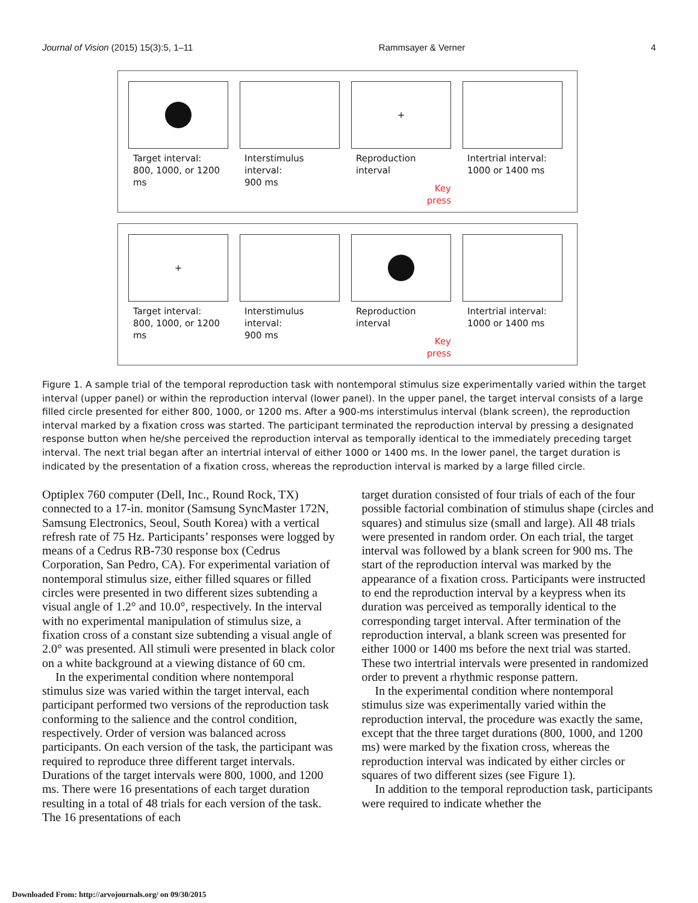Journal of Vision (2015) 15(3):5, 1–11 Rammsayer & Verner 4
Target interval:
800, 1000, or 1200 ms
Interstimulus interval:
900 ms
+
Reproduction interval
Key
press
Intertrial interval:
1000 or 1400 ms
+
Target interval:
800, 1000, or 1200 ms
Interstimulus interval:
900 ms
Reproduction interval
Key
press
Intertrial interval:
1000 or 1400 ms
Figure 1. A sample trial of the temporal reproduction task with nontemporal stimulus size experimentally varied within the target interval (upper panel) or within the reproduction interval (lower panel). In the upper panel, the target interval consists of a large filled circle presented for either 800, 1000, or 1200 ms. After a 900-ms interstimulus interval (blank screen), the reproduction interval marked by a fixation cross was started. The participant terminated the reproduction interval by pressing a designated response button when he/she perceived the reproduction interval as temporally identical to the immediately preceding target interval. The next trial began after an intertrial interval of either 1000 or 1400 ms. In the lower panel, the target duration is indicated by the presentation of a fixation cross, whereas the reproduction interval is marked by a large filled circle.
Optiplex 760 computer (Dell, Inc., Round Rock, TX) connected to a 17-in. monitor (Samsung SyncMaster 172N, Samsung Electronics, Seoul, South Korea) with a vertical refresh rate of 75 Hz. Participants’ responses were logged by means of a Cedrus RB-730 response box (Cedrus Corporation, San Pedro, CA). For experimental variation of nontemporal stimulus size, either filled squares or filled circles were presented in two different sizes subtending a visual angle of 1.2° and 10.0°, respectively. In the interval with no experimental manipulation of stimulus size, a fixation cross of a constant size subtending a visual angle of 2.0° was presented. All stimuli were presented in black color on a white background at a viewing distance of 60 cm.
In the experimental condition where nontemporal stimulus size was varied within the target interval, each participant performed two versions of the reproduction task conforming to the salience and the control condition, respectively. Order of version was balanced across participants. On each version of the task, the participant was required to reproduce three different target intervals. Durations of the target intervals were 800, 1000, and 1200 ms. There were 16 presentations of each target duration resulting in a total of 48 trials for each version of the task. The 16 presentations of each
target duration consisted of four trials of each of the four possible factorial combination of stimulus shape (circles and squares) and stimulus size (small and large). All 48 trials were presented in random order. On each trial, the target interval was followed by a blank screen for 900 ms. The start of the reproduction interval was marked by the appearance of a fixation cross. Participants were instructed to end the reproduction interval by a keypress when its duration was perceived as temporally identical to the corresponding target interval. After termination of the reproduction interval, a blank screen was presented for either 1000 or 1400 ms before the next trial was started. These two intertrial intervals were presented in randomized order to prevent a rhythmic response pattern.
In the experimental condition where nontemporal stimulus size was experimentally varied within the reproduction interval, the procedure was exactly the same, except that the three target durations (800, 1000, and 1200 ms) were marked by the fixation cross, whereas the reproduction interval was indicated by either circles or squares of two different sizes (see Figure 1).
In addition to the temporal reproduction task, participants were required to indicate whether the
Downloaded From: http://arvojournals.org/ on 09/30/2015